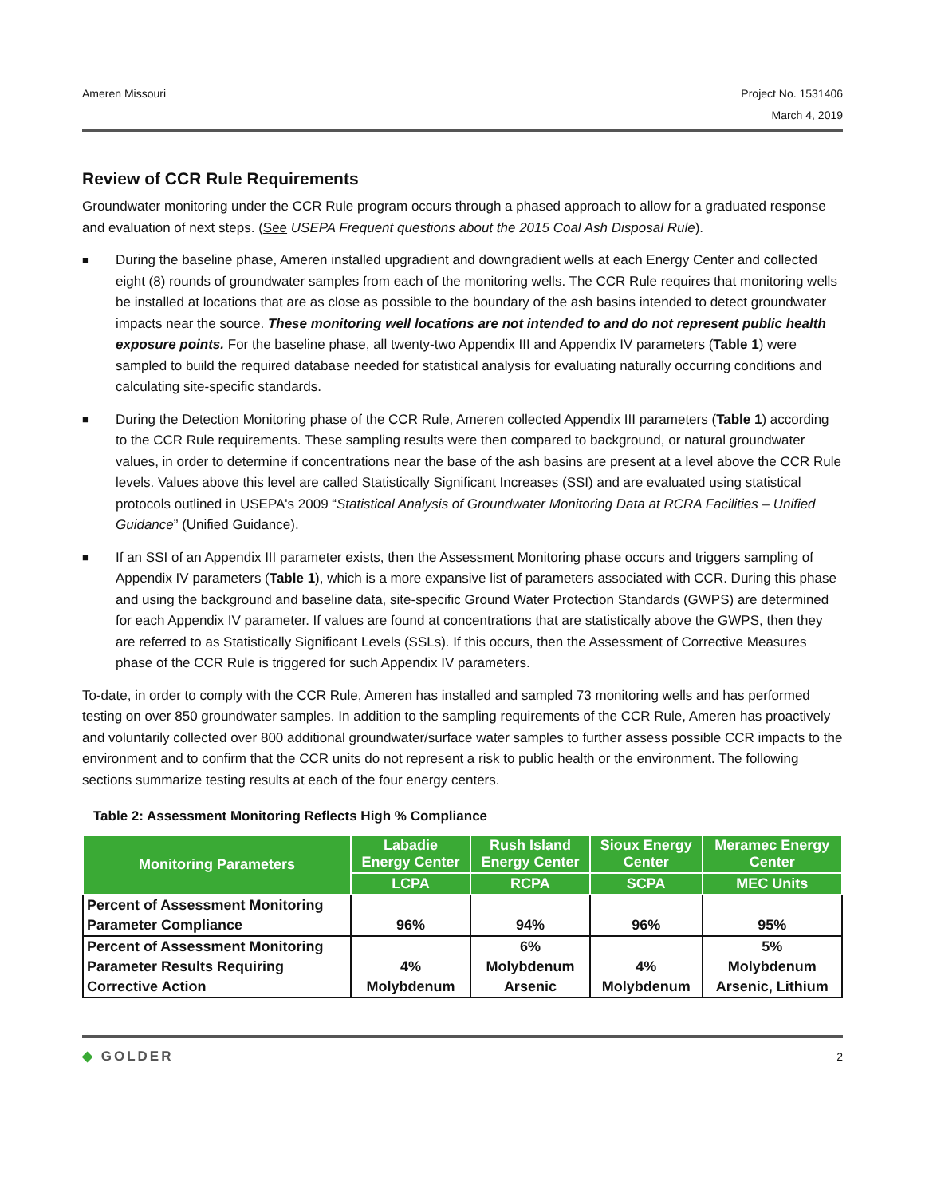Ameren Missouri Project No. 1531406
March 4, 2019
Review of CCR Rule Requirements
Groundwater monitoring under the CCR Rule program occurs through a phased approach to allow for a graduated response and evaluation of next steps. (See USEPA Frequent questions about the 2015 Coal Ash Disposal Rule).
■ During the baseline phase, Ameren installed upgradient and downgradient wells at each Energy Center and collected eight (8) rounds of groundwater samples from each of the monitoring wells. The CCR Rule requires that monitoring wells be installed at locations that are as close as possible to the boundary of the ash basins intended to detect groundwater impacts near the source. These monitoring well locations are not intended to and do not represent public health exposure points. For the baseline phase, all twenty-two Appendix III and Appendix IV parameters (Table 1) were sampled to build the required database needed for statistical analysis for evaluating naturally occurring conditions and calculating site-specific standards.
■ During the Detection Monitoring phase of the CCR Rule, Ameren collected Appendix III parameters (Table 1) according to the CCR Rule requirements. These sampling results were then compared to background, or natural groundwater values, in order to determine if concentrations near the base of the ash basins are present at a level above the CCR Rule levels. Values above this level are called Statistically Significant Increases (SSI) and are evaluated using statistical protocols outlined in USEPA's 2009 “Statistical Analysis of Groundwater Monitoring Data at RCRA Facilities – Unified Guidance” (Unified Guidance).
■ If an SSI of an Appendix III parameter exists, then the Assessment Monitoring phase occurs and triggers sampling of Appendix IV parameters (Table 1), which is a more expansive list of parameters associated with CCR. During this phase and using the background and baseline data, site-specific Ground Water Protection Standards (GWPS) are determined for each Appendix IV parameter. If values are found at concentrations that are statistically above the GWPS, then they are referred to as Statistically Significant Levels (SSLs). If this occurs, then the Assessment of Corrective Measures phase of the CCR Rule is triggered for such Appendix IV parameters.
To-date, in order to comply with the CCR Rule, Ameren has installed and sampled 73 monitoring wells and has performed testing on over 850 groundwater samples. In addition to the sampling requirements of the CCR Rule, Ameren has proactively and voluntarily collected over 800 additional groundwater/surface water samples to further assess possible CCR impacts to the environment and to confirm that the CCR units do not represent a risk to public health or the environment. The following sections summarize testing results at each of the four energy centers.
Table 2: Assessment Monitoring Reflects High % Compliance
| Monitoring Parameters | Labadie Energy Center | Rush Island Energy Center | Sioux Energy Center | Meramec Energy Center |
| --- | --- | --- | --- | --- |
| | LCPA | RCPA | SCPA | MEC Units |
| Percent of Assessment Monitoring Parameter Compliance | 96% | 94% | 96% | 95% |
| Percent of Assessment Monitoring Parameter Results Requiring Corrective Action | 4% Molybdenum | 6% Molybdenum Arsenic | 4% Molybdenum | 5% Molybdenum Arsenic, Lithium |
◆ GOLDER 2